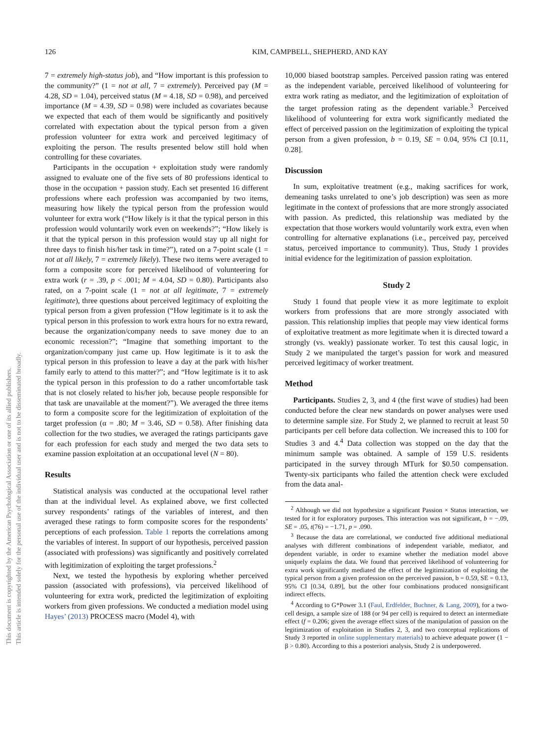This document is copyrighted by the American Psychological Association or one of its allied publishers.
This article is intended solely for the personal use of the individual user and is not to be disseminated broadly.
126 KIM, CAMPBELL, SHEPHERD, AND KAY
7 = extremely high-status job), and “How important is this profession to the community?” (1 = not at all, 7 = extremely). Perceived pay (M = 4.28, SD = 1.04), perceived status (M = 4.18, SD = 0.98), and perceived importance (M = 4.39, SD = 0.98) were included as covariates because we expected that each of them would be significantly and positively correlated with expectation about the typical person from a given profession volunteer for extra work and perceived legitimacy of exploiting the person. The results presented below still hold when controlling for these covariates.
Participants in the occupation + exploitation study were randomly assigned to evaluate one of the five sets of 80 professions identical to those in the occupation + passion study. Each set presented 16 different professions where each profession was accompanied by two items, measuring how likely the typical person from the profession would volunteer for extra work (“How likely is it that the typical person in this profession would voluntarily work even on weekends?”; “How likely is it that the typical person in this profession would stay up all night for three days to finish his/her task in time?”), rated on a 7-point scale (1 = not at all likely, 7 = extremely likely). These two items were averaged to form a composite score for perceived likelihood of volunteering for extra work (r = .39, p < .001; M = 4.04, SD = 0.80). Participants also rated, on a 7-point scale (1 = not at all legitimate, 7 = extremely legitimate), three questions about perceived legitimacy of exploiting the typical person from a given profession (“How legitimate is it to ask the typical person in this profession to work extra hours for no extra reward, because the organization/company needs to save money due to an economic recession?”; “Imagine that something important to the organization/company just came up. How legitimate is it to ask the typical person in this profession to leave a day at the park with his/her family early to attend to this matter?”; and “How legitimate is it to ask the typical person in this profession to do a rather uncomfortable task that is not closely related to his/her job, because people responsible for that task are unavailable at the moment?”). We averaged the three items to form a composite score for the legitimization of exploitation of the target profession (α = .80; M = 3.46, SD = 0.58). After finishing data collection for the two studies, we averaged the ratings participants gave for each profession for each study and merged the two data sets to examine passion exploitation at an occupational level (N = 80).
Results
Statistical analysis was conducted at the occupational level rather than at the individual level. As explained above, we first collected survey respondents’ ratings of the variables of interest, and then averaged these ratings to form composite scores for the respondents’ perceptions of each profession. Table 1 reports the correlations among the variables of interest. In support of our hypothesis, perceived passion (associated with professions) was significantly and positively correlated with legitimization of exploiting the target professions.<sup>2</sup>
Next, we tested the hypothesis by exploring whether perceived passion (associated with professions), via perceived likelihood of volunteering for extra work, predicted the legitimization of exploiting workers from given professions. We conducted a mediation model using Hayes’ (2013) PROCESS macro (Model 4), with
10,000 biased bootstrap samples. Perceived passion rating was entered as the independent variable, perceived likelihood of volunteering for extra work rating as mediator, and the legitimization of exploitation of the target profession rating as the dependent variable.<sup>3</sup> Perceived likelihood of volunteering for extra work significantly mediated the effect of perceived passion on the legitimization of exploiting the typical person from a given profession, b = 0.19, SE = 0.04, 95% CI [0.11, 0.28].
Discussion
In sum, exploitative treatment (e.g., making sacrifices for work, demeaning tasks unrelated to one’s job description) was seen as more legitimate in the context of professions that are more strongly associated with passion. As predicted, this relationship was mediated by the expectation that those workers would voluntarily work extra, even when controlling for alternative explanations (i.e., perceived pay, perceived status, perceived importance to community). Thus, Study 1 provides initial evidence for the legitimization of passion exploitation.
Study 2
Study 1 found that people view it as more legitimate to exploit workers from professions that are more strongly associated with passion. This relationship implies that people may view identical forms of exploitative treatment as more legitimate when it is directed toward a strongly (vs. weakly) passionate worker. To test this causal logic, in Study 2 we manipulated the target’s passion for work and measured perceived legitimacy of worker treatment.
Method
Participants. Studies 2, 3, and 4 (the first wave of studies) had been conducted before the clear new standards on power analyses were used to determine sample size. For Study 2, we planned to recruit at least 50 participants per cell before data collection. We increased this to 100 for Studies 3 and 4.<sup>4</sup> Data collection was stopped on the day that the minimum sample was obtained. A sample of 159 U.S. residents participated in the survey through MTurk for $0.50 compensation. Twenty-six participants who failed the attention check were excluded from the data anal-
<sup>2</sup> Although we did not hypothesize a significant Passion × Status interaction, we tested for it for exploratory purposes. This interaction was not significant, b = −.09, SE = .05, t(76) = −1.71, p = .090.
<sup>3</sup> Because the data are correlational, we conducted five additional mediational analyses with different combinations of independent variable, mediator, and dependent variable, in order to examine whether the mediation model above uniquely explains the data. We found that perceived likelihood of volunteering for extra work significantly mediated the effect of the legitimization of exploiting the typical person from a given profession on the perceived passion, b = 0.59, SE = 0.13, 95% CI [0.34, 0.89], but the other four combinations produced nonsignificant indirect effects.
<sup>4</sup> According to G*Power 3.1 (Faul, Erdfelder, Buchner, & Lang, 2009), for a two-cell design, a sample size of 188 (or 94 per cell) is required to detect an intermediate effect (f = 0.206; given the average effect sizes of the manipulation of passion on the legitimization of exploitation in Studies 2, 3, and two conceptual replications of Study 3 reported in online supplementary materials) to achieve adequate power (1 − β > 0.80). According to this a posteriori analysis, Study 2 is underpowered.